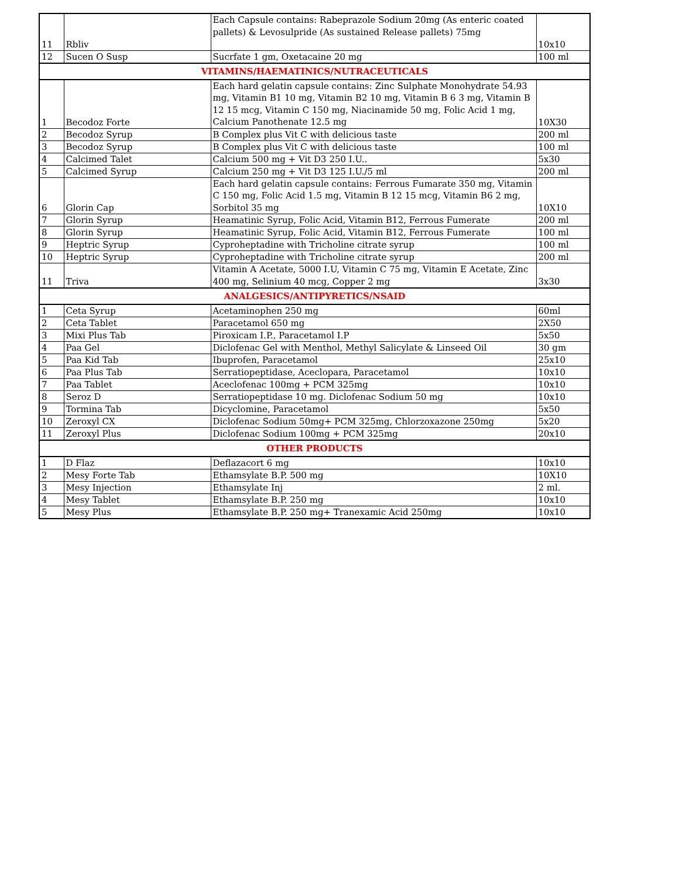| 11 | Rbliv | Each Capsule contains: Rabeprazole Sodium 20mg (As enteric coated pallets) & Levosulpride (As sustained Release pallets) 75mg | 10x10 |
| 12 | Sucen O Susp | Sucrfate 1 gm, Oxetacaine 20 mg | 100 ml |
| VITAMINS/HAEMATINICS/NUTRACEUTICALS | | | |
| 1 | Becodoz Forte | Each hard gelatin capsule contains: Zinc Sulphate Monohydrate 54.93 mg, Vitamin B1 10 mg, Vitamin B2 10 mg, Vitamin B 6 3 mg, Vitamin B 12 15 mcg, Vitamin C 150 mg, Niacinamide 50 mg, Folic Acid 1 mg, Calcium Panothenate 12.5 mg | 10X30 |
| 2 | Becodoz Syrup | B Complex plus Vit C with delicious taste | 200 ml |
| 3 | Becodoz Syrup | B Complex plus Vit C with delicious taste | 100 ml |
| 4 | Calcimed Talet | Calcium 500 mg + Vit D3 250 I.U.. | 5x30 |
| 5 | Calcimed Syrup | Calcium 250 mg + Vit D3 125 I.U./5 ml | 200 ml |
| 6 | Glorin Cap | Each hard gelatin capsule contains: Ferrous Fumarate 350 mg, Vitamin C 150 mg, Folic Acid 1.5 mg, Vitamin B 12 15 mcg, Vitamin B6 2 mg, Sorbitol 35 mg | 10X10 |
| 7 | Glorin Syrup | Heamatinic Syrup, Folic Acid, Vitamin B12, Ferrous Fumerate | 200 ml |
| 8 | Glorin Syrup | Heamatinic Syrup, Folic Acid, Vitamin B12, Ferrous Fumerate | 100 ml |
| 9 | Heptric Syrup | Cyproheptadine with Tricholine citrate syrup | 100 ml |
| 10 | Heptric Syrup | Cyproheptadine with Tricholine citrate syrup | 200 ml |
| 11 | Triva | Vitamin A Acetate, 5000 I.U, Vitamin C 75 mg, Vitamin E Acetate, Zinc 400 mg, Selinium 40 mcg, Copper 2 mg | 3x30 |
| ANALGESICS/ANTIPYRETICS/NSAID | | | |
| 1 | Ceta Syrup | Acetaminophen 250 mg | 60ml |
| 2 | Ceta Tablet | Paracetamol 650 mg | 2X50 |
| 3 | Mixi Plus Tab | Piroxicam I.P., Paracetamol I.P | 5x50 |
| 4 | Paa Gel | Diclofenac Gel with Menthol, Methyl Salicylate & Linseed Oil | 30 gm |
| 5 | Paa Kid Tab | Ibuprofen, Paracetamol | 25x10 |
| 6 | Paa Plus Tab | Serratiopeptidase, Aceclopara, Paracetamol | 10x10 |
| 7 | Paa Tablet | Aceclofenac 100mg + PCM 325mg | 10x10 |
| 8 | Seroz D | Serratiopeptidase 10 mg. Diclofenac Sodium 50 mg | 10x10 |
| 9 | Tormina Tab | Dicyclomine, Paracetamol | 5x50 |
| 10 | Zeroxyl CX | Diclofenac Sodium 50mg+ PCM 325mg, Chlorzoxazone 250mg | 5x20 |
| 11 | Zeroxyl Plus | Diclofenac Sodium 100mg + PCM 325mg | 20x10 |
| OTHER PRODUCTS | | | |
| 1 | D Flaz | Deflazacort 6 mg | 10x10 |
| 2 | Mesy Forte Tab | Ethamsylate B.P. 500 mg | 10X10 |
| 3 | Mesy Injection | Ethamsylate Inj | 2 ml. |
| 4 | Mesy Tablet | Ethamsylate B.P. 250 mg | 10x10 |
| 5 | Mesy Plus | Ethamsylate B.P. 250 mg+ Tranexamic Acid 250mg | 10x10 |